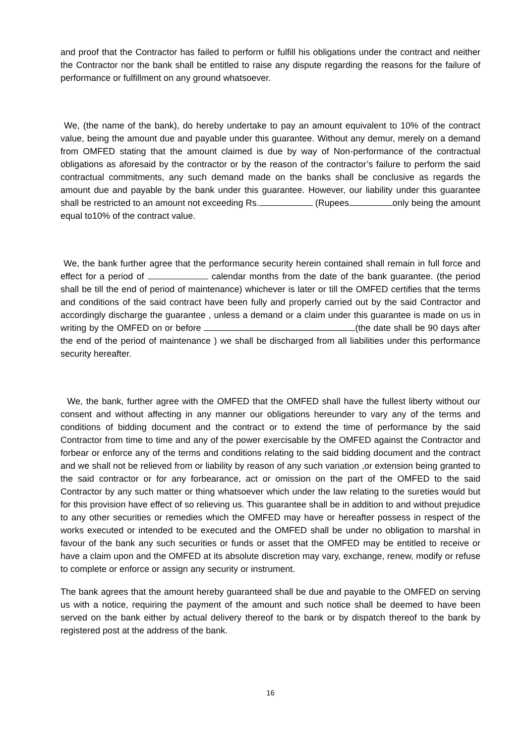and proof that the Contractor has failed to perform or fulfill his obligations under the contract and neither the Contractor nor the bank shall be entitled to raise any dispute regarding the reasons for the failure of performance or fulfillment on any ground whatsoever.
We, (the name of the bank), do hereby undertake to pay an amount equivalent to 10% of the contract value, being the amount due and payable under this guarantee. Without any demur, merely on a demand from OMFED stating that the amount claimed is due by way of Non-performance of the contractual obligations as aforesaid by the contractor or by the reason of the contractor’s failure to perform the said contractual commitments, any such demand made on the banks shall be conclusive as regards the amount due and payable by the bank under this guarantee. However, our liability under this guarantee shall be restricted to an amount not exceeding Rs. (Rupees only being the amount equal to10% of the contract value.
We, the bank further agree that the performance security herein contained shall remain in full force and effect for a period of calendar months from the date of the bank guarantee. (the period shall be till the end of period of maintenance) whichever is later or till the OMFED certifies that the terms and conditions of the said contract have been fully and properly carried out by the said Contractor and accordingly discharge the guarantee , unless a demand or a claim under this guarantee is made on us in writing by the OMFED on or before (the date shall be 90 days after the end of the period of maintenance ) we shall be discharged from all liabilities under this performance security hereafter.
We, the bank, further agree with the OMFED that the OMFED shall have the fullest liberty without our consent and without affecting in any manner our obligations hereunder to vary any of the terms and conditions of bidding document and the contract or to extend the time of performance by the said Contractor from time to time and any of the power exercisable by the OMFED against the Contractor and forbear or enforce any of the terms and conditions relating to the said bidding document and the contract and we shall not be relieved from or liability by reason of any such variation ,or extension being granted to the said contractor or for any forbearance, act or omission on the part of the OMFED to the said Contractor by any such matter or thing whatsoever which under the law relating to the sureties would but for this provision have effect of so relieving us. This guarantee shall be in addition to and without prejudice to any other securities or remedies which the OMFED may have or hereafter possess in respect of the works executed or intended to be executed and the OMFED shall be under no obligation to marshal in favour of the bank any such securities or funds or asset that the OMFED may be entitled to receive or have a claim upon and the OMFED at its absolute discretion may vary, exchange, renew, modify or refuse to complete or enforce or assign any security or instrument.
The bank agrees that the amount hereby guaranteed shall be due and payable to the OMFED on serving us with a notice, requiring the payment of the amount and such notice shall be deemed to have been served on the bank either by actual delivery thereof to the bank or by dispatch thereof to the bank by registered post at the address of the bank.
16